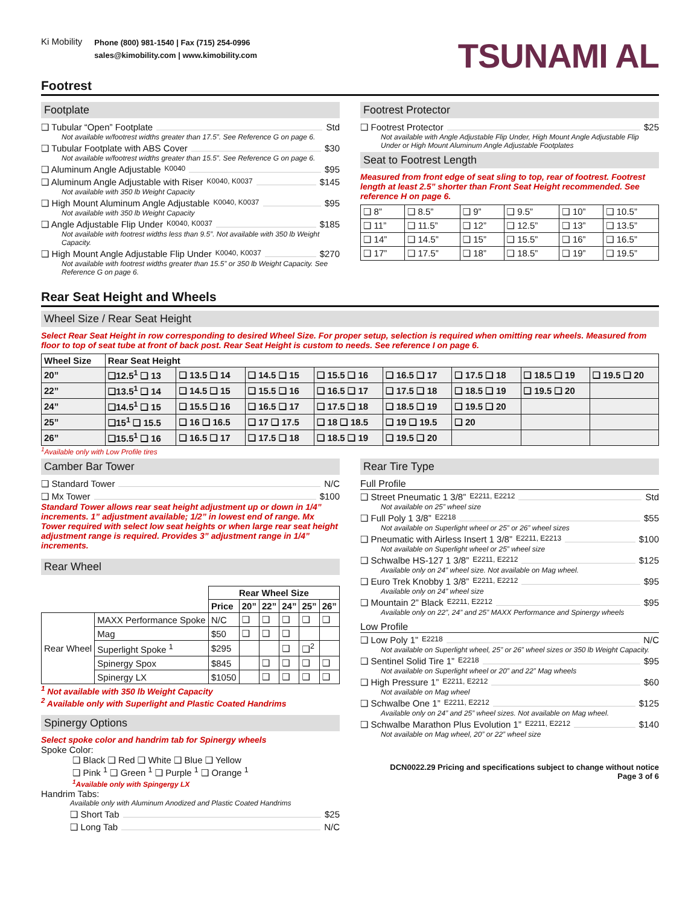Ki Mobility
Phone (800) 981-1540 | Fax (715) 254-0996
sales@kimobility.com | www.kimobility.com
TSUNAMI AL
Footrest
Footplate
❑ Tubular “Open” Footplate Std
Not available w/footrest widths greater than 17.5”. See Reference G on page 6.
❑ Tubular Footplate with ABS Cover $30
Not available w/footrest widths greater than 15.5”. See Reference G on page 6.
❑ Aluminum Angle Adjustable K0040 $95
❑ Aluminum Angle Adjustable with Riser K0040, K0037 $145
Not available with 350 lb Weight Capacity
❑ High Mount Aluminum Angle Adjustable K0040, K0037 $95
Not available with 350 lb Weight Capacity
❑ Angle Adjustable Flip Under K0040, K0037 $185
Not available with footrest widths less than 9.5”. Not available with 350 lb Weight Capacity.
❑ High Mount Angle Adjustable Flip Under K0040, K0037 $270
Not available with footrest widths greater than 15.5” or 350 lb Weight Capacity. See Reference G on page 6.
Footrest Protector
❑ Footrest Protector $25
Not available with Angle Adjustable Flip Under, High Mount Angle Adjustable Flip Under or High Mount Aluminum Angle Adjustable Footplates
Seat to Footrest Length
Measured from front edge of seat sling to top, rear of footrest. Footrest length at least 2.5” shorter than Front Seat Height recommended. See reference H on page 6.
| ❑ 8” | ❑ 8.5” | ❑ 9” | ❑ 9.5” | ❑ 10” | ❑ 10.5” |
| ❑ 11” | ❑ 11.5” | ❑ 12” | ❑ 12.5” | ❑ 13” | ❑ 13.5” |
| ❑ 14” | ❑ 14.5” | ❑ 15” | ❑ 15.5” | ❑ 16” | ❑ 16.5” |
| ❑ 17” | ❑ 17.5” | ❑ 18” | ❑ 18.5” | ❑ 19” | ❑ 19.5” |
Rear Seat Height and Wheels
Wheel Size / Rear Seat Height
Select Rear Seat Height in row corresponding to desired Wheel Size. For proper setup, selection is required when omitting rear wheels. Measured from floor to top of seat tube at front of back post. Rear Seat Height is custom to needs. See reference I on page 6.
| Wheel Size | Rear Seat Height | | | | | | | |
| 20” | ❑12.5<sup>1</sup> ❑ 13 | ❑ 13.5 ❑ 14 | ❑ 14.5 ❑ 15 | ❑ 15.5 ❑ 16 | ❑ 16.5 ❑ 17 | ❑ 17.5 ❑ 18 | ❑ 18.5 ❑ 19 | ❑ 19.5 ❑ 20 |
| 22” | ❑13.5<sup>1</sup> ❑ 14 | ❑ 14.5 ❑ 15 | ❑ 15.5 ❑ 16 | ❑ 16.5 ❑ 17 | ❑ 17.5 ❑ 18 | ❑ 18.5 ❑ 19 | ❑ 19.5 ❑ 20 | |
| 24” | ❑14.5<sup>1</sup> ❑ 15 | ❑ 15.5 ❑ 16 | ❑ 16.5 ❑ 17 | ❑ 17.5 ❑ 18 | ❑ 18.5 ❑ 19 | ❑ 19.5 ❑ 20 | | |
| 25” | ❑15<sup>1</sup> ❑ 15.5 | ❑ 16 ❑ 16.5 | ❑ 17 ❑ 17.5 | ❑ 18 ❑ 18.5 | ❑ 19 ❑ 19.5 | ❑ 20 | | |
| 26” | ❑15.5<sup>1</sup> ❑ 16 | ❑ 16.5 ❑ 17 | ❑ 17.5 ❑ 18 | ❑ 18.5 ❑ 19 | ❑ 19.5 ❑ 20 | | | |
<sup>1</sup> Available only with Low Profile tires
Camber Bar Tower
❑ Standard Tower N/C
❑ Mx Tower $100
Standard Tower allows rear seat height adjustment up or down in 1/4” increments. 1” adjustment available; 1/2” in lowest end of range. Mx Tower required with select low seat heights or when large rear seat height adjustment range is required. Provides 3” adjustment range in 1/4” increments.
Rear Wheel
| | | Rear Wheel Size | | | | | |
| --- | --- | --- | --- | --- | --- | --- | --- |
| | | Price | 20” | 22” | 24” | 25” | 26” |
| Rear Wheel | MAXX Performance Spoke | N/C | ❑ | ❑ | ❑ | ❑ | ❑ |
| | Mag | $50 | ❑ | ❑ | ❑ | | |
| | Superlight Spoke <sup>1</sup> | $295 | | | ❑ | ❑<sup>2</sup> | |
| | Spinergy Spox | $845 | | ❑ | ❑ | ❑ | ❑ |
| | Spinergy LX | $1050 | | ❑ | ❑ | ❑ | ❑ |
<sup>1</sup> Not available with 350 lb Weight Capacity
<sup>2</sup> Available only with Superlight and Plastic Coated Handrims
Spinergy Options
Select spoke color and handrim tab for Spinergy wheels
Spoke Color:
❑ Black ❑ Red ❑ White ❑ Blue ❑ Yellow
❑ Pink <sup>1</sup> ❑ Green <sup>1</sup> ❑ Purple <sup>1</sup> ❑ Orange <sup>1</sup>
<sup>1</sup> Available only with Spingergy LX
Handrim Tabs:
Available only with Aluminum Anodized and Plastic Coated Handrims
❑ Short Tab $25
❑ Long Tab N/C
Rear Tire Type
Full Profile
❑ Street Pneumatic 1 3/8” E2211, E2212 Std
Not available on 25” wheel size
❑ Full Poly 1 3/8” E2218 $55
Not available on Superlight wheel or 25” or 26” wheel sizes
❑ Pneumatic with Airless Insert 1 3/8” E2211, E2213 $100
Not available on Superlight wheel or 25” wheel size
❑ Schwalbe HS-127 1 3/8” E2211, E2212 $125
Available only on 24” wheel size. Not available on Mag wheel.
❑ Euro Trek Knobby 1 3/8” E2211, E2212 $95
Available only on 24” wheel size
❑ Mountain 2” Black E2211, E2212 $95
Available only on 22”, 24” and 25” MAXX Performance and Spinergy wheels
Low Profile
❑ Low Poly 1” E2218 N/C
Not available on Superlight wheel, 25” or 26” wheel sizes or 350 lb Weight Capacity.
❑ Sentinel Solid Tire 1” E2218 $95
Not available on Superlight wheel or 20” and 22” Mag wheels
❑ High Pressure 1” E2211, E2212 $60
Not available on Mag wheel
❑ Schwalbe One 1” E2211, E2212 $125
Available only on 24” and 25” wheel sizes. Not available on Mag wheel.
❑ Schwalbe Marathon Plus Evolution 1” E2211, E2212 $140
Not available on Mag wheel, 20” or 22” wheel size
DCN0022.29 Pricing and specifications subject to change without notice
Page 3 of 6